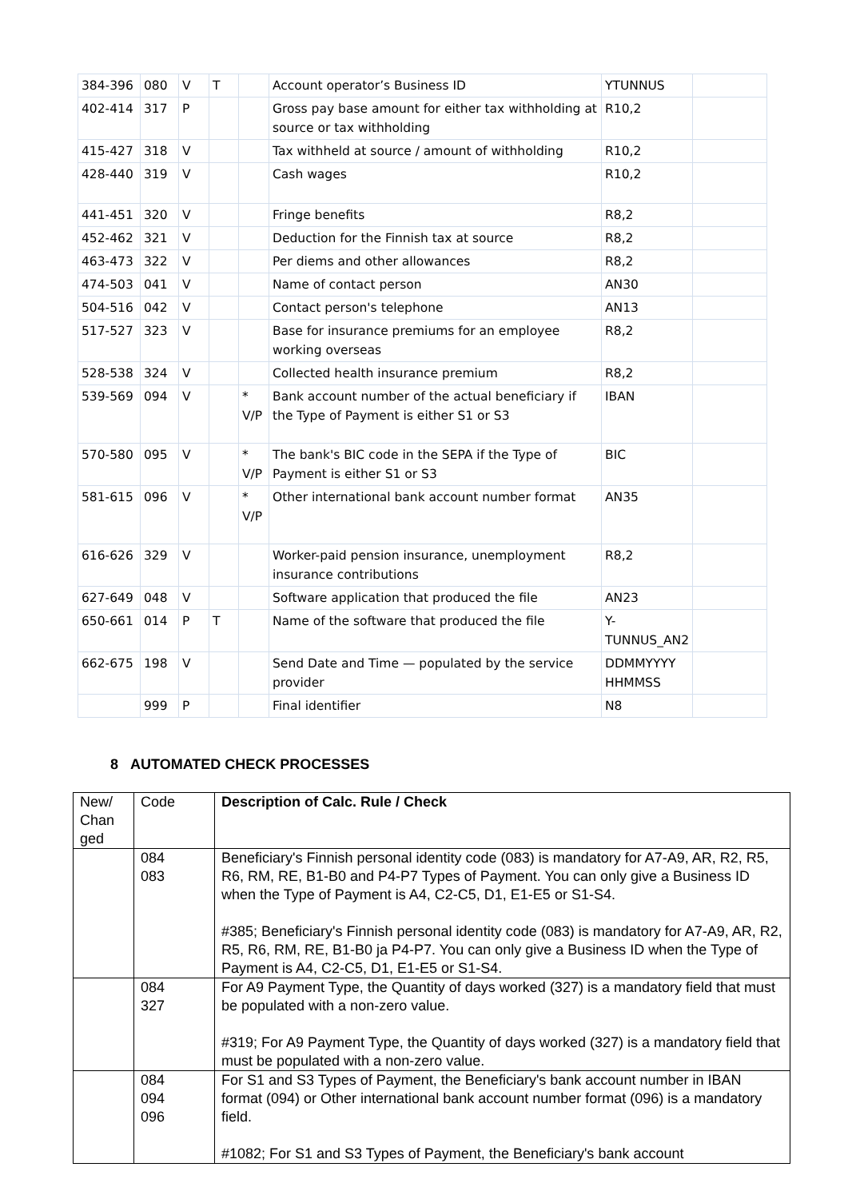| 384-396 | 080 | V | T | | Account operator’s Business ID | YTUNNUS | |
| 402-414 | 317 | P | | | Gross pay base amount for either tax withholding at source or tax withholding | R10,2 | |
| 415-427 | 318 | V | | | Tax withheld at source / amount of withholding | R10,2 | |
| 428-440 | 319 | V | | | Cash wages | R10,2 | |
| 441-451 | 320 | V | | | Fringe benefits | R8,2 | |
| 452-462 | 321 | V | | | Deduction for the Finnish tax at source | R8,2 | |
| 463-473 | 322 | V | | | Per diems and other allowances | R8,2 | |
| 474-503 | 041 | V | | | Name of contact person | AN30 | |
| 504-516 | 042 | V | | | Contact person's telephone | AN13 | |
| 517-527 | 323 | V | | | Base for insurance premiums for an employee working overseas | R8,2 | |
| 528-538 | 324 | V | | | Collected health insurance premium | R8,2 | |
| 539-569 | 094 | V | | * V/P | Bank account number of the actual beneficiary if the Type of Payment is either S1 or S3 | IBAN | |
| 570-580 | 095 | V | | * V/P | The bank's BIC code in the SEPA if the Type of Payment is either S1 or S3 | BIC | |
| 581-615 | 096 | V | | * V/P | Other international bank account number format | AN35 | |
| 616-626 | 329 | V | | | Worker-paid pension insurance, unemployment insurance contributions | R8,2 | |
| 627-649 | 048 | V | | | Software application that produced the file | AN23 | |
| 650-661 | 014 | P | T | | Name of the software that produced the file | Y-TUNNUS_AN2 | |
| 662-675 | 198 | V | | | Send Date and Time — populated by the service provider | DDMMYYYY HHMMSS | |
| | 999 | P | | | Final identifier | N8 | |
8 AUTOMATED CHECK PROCESSES
| New/ Chan ged | Code | Description of Calc. Rule / Check |
| | 084 083 | Beneficiary's Finnish personal identity code (083) is mandatory for A7-A9, AR, R2, R5, R6, RM, RE, B1-B0 and P4-P7 Types of Payment. You can only give a Business ID when the Type of Payment is A4, C2-C5, D1, E1-E5 or S1-S4. #385; Beneficiary's Finnish personal identity code (083) is mandatory for A7-A9, AR, R2, R5, R6, RM, RE, B1-B0 ja P4-P7. You can only give a Business ID when the Type of Payment is A4, C2-C5, D1, E1-E5 or S1-S4. |
| | 084 327 | For A9 Payment Type, the Quantity of days worked (327) is a mandatory field that must be populated with a non-zero value. #319; For A9 Payment Type, the Quantity of days worked (327) is a mandatory field that must be populated with a non-zero value. |
| | 084 094 096 | For S1 and S3 Types of Payment, the Beneficiary's bank account number in IBAN format (094) or Other international bank account number format (096) is a mandatory field. #1082; For S1 and S3 Types of Payment, the Beneficiary's bank account |